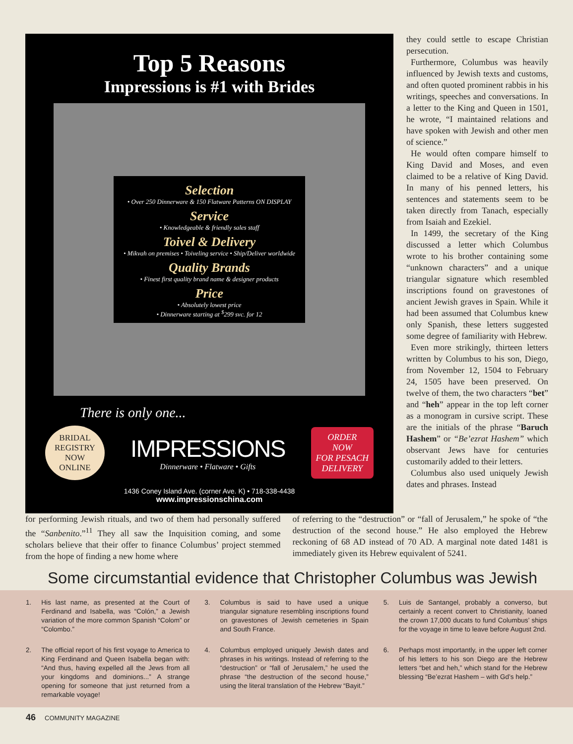Top 5 Reasons
Impressions is #1 with Brides
Selection
• Over 250 Dinnerware & 150 Flatware Patterns ON DISPLAY
Service
• Knowledgeable & friendly sales staff
Toivel & Delivery
• Mikvah on premises • Toiveling service • Ship/Deliver worldwide
Quality Brands
• Finest first quality brand name & designer products
Price
• Absolutely lowest price
• Dinnerware starting at <sup>$</sup>299 svc. for 12
There is only one...
BRIDAL
REGISTRY
NOW
ONLINE
IMPRESSIONS
Dinnerware • Flatware • Gifts
ORDER
NOW
FOR PESACH
DELIVERY
1436 Coney Island Ave. (corner Ave. K) • 718-338-4438
www.impressionschina.com
they could settle to escape Christian persecution.
Furthermore, Columbus was heavily influenced by Jewish texts and customs, and often quoted prominent rabbis in his writings, speeches and conversations. In a letter to the King and Queen in 1501, he wrote, “I maintained relations and have spoken with Jewish and other men of science.”
He would often compare himself to King David and Moses, and even claimed to be a relative of King David. In many of his penned letters, his sentences and statements seem to be taken directly from Tanach, especially from Isaiah and Ezekiel.
In 1499, the secretary of the King discussed a letter which Columbus wrote to his brother containing some “unknown characters” and a unique triangular signature which resembled inscriptions found on gravestones of ancient Jewish graves in Spain. While it had been assumed that Columbus knew only Spanish, these letters suggested some degree of familiarity with Hebrew.
Even more strikingly, thirteen letters written by Columbus to his son, Diego, from November 12, 1504 to February 24, 1505 have been preserved. On twelve of them, the two characters “bet” and “heh” appear in the top left corner as a monogram in cursive script. These are the initials of the phrase “Baruch Hashem” or “Be’ezrat Hashem” which observant Jews have for centuries customarily added to their letters.
Columbus also used uniquely Jewish dates and phrases. Instead
for performing Jewish rituals, and two of them had personally suffered the “Sanbenito.”<sup>11</sup> They all saw the Inquisition coming, and some scholars believe that their offer to finance Columbus’ project stemmed from the hope of finding a new home where
of referring to the “destruction” or “fall of Jerusalem,” he spoke of “the destruction of the second house.” He also employed the Hebrew reckoning of 68 AD instead of 70 AD. A marginal note dated 1481 is immediately given its Hebrew equivalent of 5241.
Some circumstantial evidence that Christopher Columbus was Jewish
1. His last name, as presented at the Court of Ferdinand and Isabella, was “Colón,” a Jewish variation of the more common Spanish “Colom” or “Colombo.”
3. Columbus is said to have used a unique triangular signature resembling inscriptions found on gravestones of Jewish cemeteries in Spain and South France.
5. Luis de Santangel, probably a converso, but certainly a recent convert to Christianity, loaned the crown 17,000 ducats to fund Columbus’ ships for the voyage in time to leave before August 2nd.
2. The official report of his first voyage to America to King Ferdinand and Queen Isabella began with: “And thus, having expelled all the Jews from all your kingdoms and dominions...” A strange opening for someone that just returned from a remarkable voyage!
4. Columbus employed uniquely Jewish dates and phrases in his writings. Instead of referring to the “destruction” or “fall of Jerusalem,” he used the phrase “the destruction of the second house,” using the literal translation of the Hebrew “Bayit.”
6. Perhaps most importantly, in the upper left corner of his letters to his son Diego are the Hebrew letters “bet and heh,” which stand for the Hebrew blessing “Be’ezrat Hashem – with Gd’s help.”
46 COMMUNITY MAGAZINE